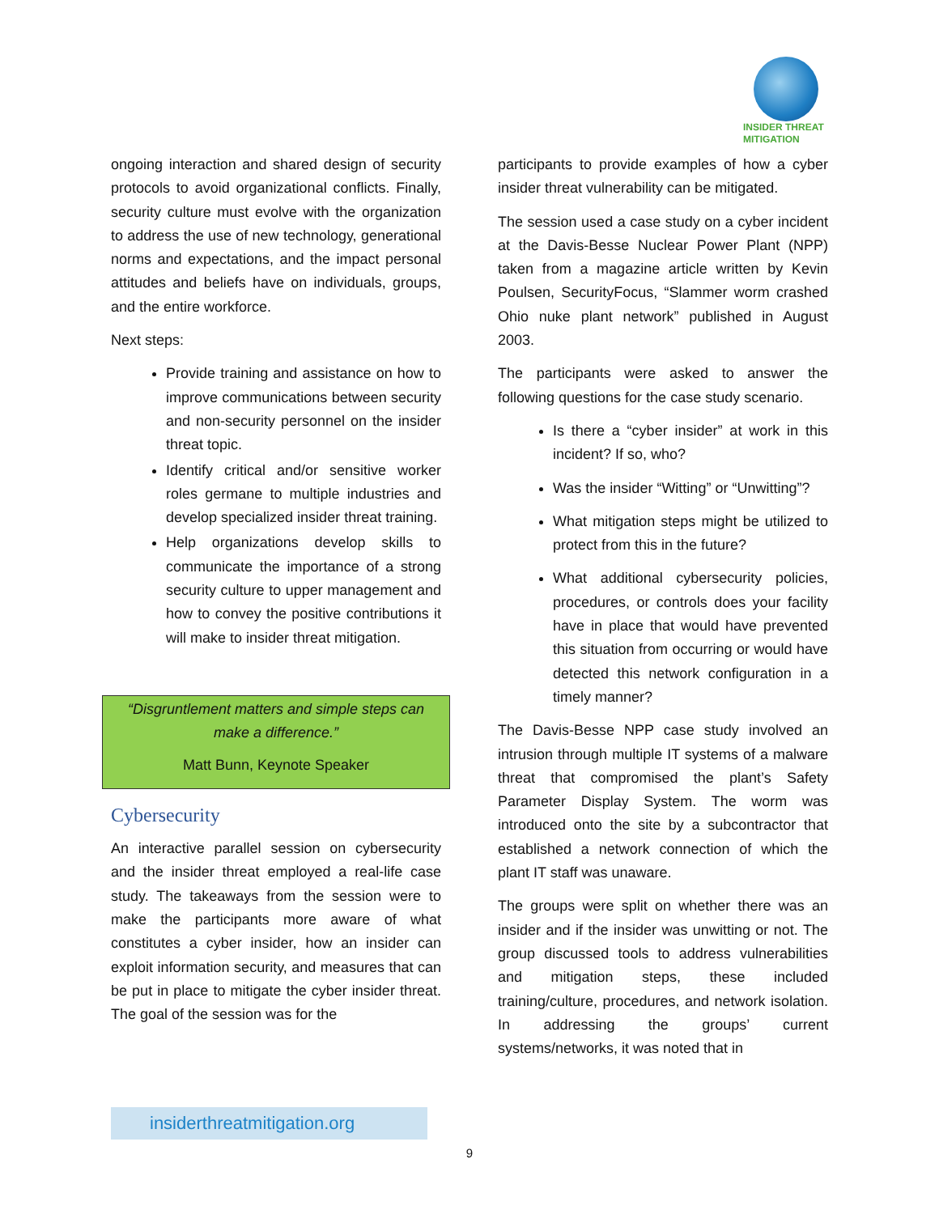INSIDER THREAT
MITIGATION
ongoing interaction and shared design of security protocols to avoid organizational conflicts. Finally, security culture must evolve with the organization to address the use of new technology, generational norms and expectations, and the impact personal attitudes and beliefs have on individuals, groups, and the entire workforce.
Next steps:
Provide training and assistance on how to improve communications between security and non-security personnel on the insider threat topic.
Identify critical and/or sensitive worker roles germane to multiple industries and develop specialized insider threat training.
Help organizations develop skills to communicate the importance of a strong security culture to upper management and how to convey the positive contributions it will make to insider threat mitigation.
“Disgruntlement matters and simple steps can make a difference.”
Matt Bunn, Keynote Speaker
Cybersecurity
An interactive parallel session on cybersecurity and the insider threat employed a real-life case study. The takeaways from the session were to make the participants more aware of what constitutes a cyber insider, how an insider can exploit information security, and measures that can be put in place to mitigate the cyber insider threat. The goal of the session was for the
participants to provide examples of how a cyber insider threat vulnerability can be mitigated.
The session used a case study on a cyber incident at the Davis-Besse Nuclear Power Plant (NPP) taken from a magazine article written by Kevin Poulsen, SecurityFocus, “Slammer worm crashed Ohio nuke plant network” published in August 2003.
The participants were asked to answer the following questions for the case study scenario.
Is there a “cyber insider” at work in this incident? If so, who?
Was the insider “Witting” or “Unwitting”?
What mitigation steps might be utilized to protect from this in the future?
What additional cybersecurity policies, procedures, or controls does your facility have in place that would have prevented this situation from occurring or would have detected this network configuration in a timely manner?
The Davis-Besse NPP case study involved an intrusion through multiple IT systems of a malware threat that compromised the plant’s Safety Parameter Display System. The worm was introduced onto the site by a subcontractor that established a network connection of which the plant IT staff was unaware.
The groups were split on whether there was an insider and if the insider was unwitting or not. The group discussed tools to address vulnerabilities and mitigation steps, these included training/culture, procedures, and network isolation. In addressing the groups’ current systems/networks, it was noted that in
insiderthreatmitigation.org
9